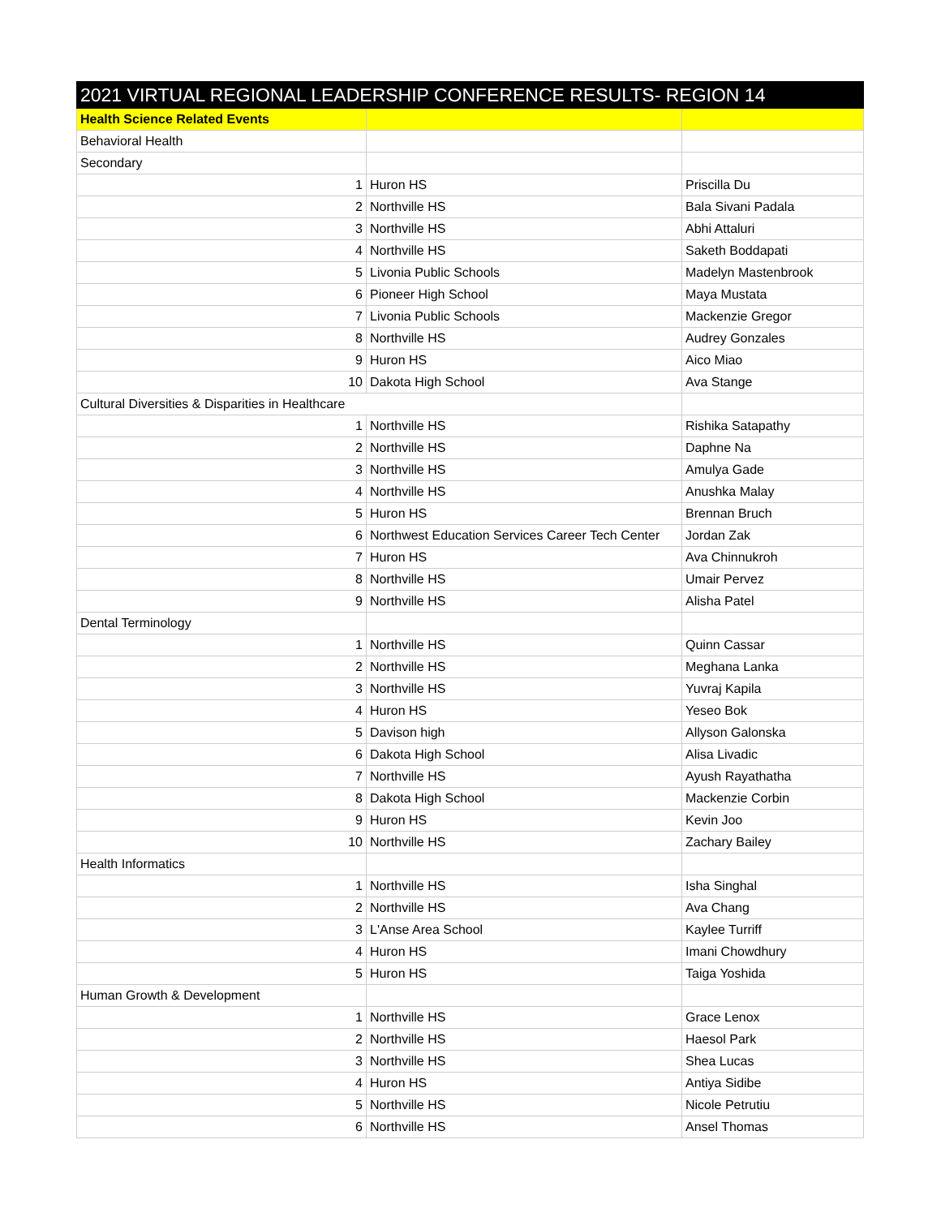| 2021 VIRTUAL REGIONAL LEADERSHIP CONFERENCE RESULTS- REGION 14 | | |
| --- | --- | --- |
| Health Science Related Events | | |
| Behavioral Health | | |
| Secondary | | |
| 1 | Huron HS | Priscilla Du |
| 2 | Northville HS | Bala Sivani Padala |
| 3 | Northville HS | Abhi Attaluri |
| 4 | Northville HS | Saketh Boddapati |
| 5 | Livonia Public Schools | Madelyn Mastenbrook |
| 6 | Pioneer High School | Maya Mustata |
| 7 | Livonia Public Schools | Mackenzie Gregor |
| 8 | Northville HS | Audrey Gonzales |
| 9 | Huron HS | Aico Miao |
| 10 | Dakota High School | Ava Stange |
| Cultural Diversities & Disparities in Healthcare | | |
| 1 | Northville HS | Rishika Satapathy |
| 2 | Northville HS | Daphne Na |
| 3 | Northville HS | Amulya Gade |
| 4 | Northville HS | Anushka Malay |
| 5 | Huron HS | Brennan Bruch |
| 6 | Northwest Education Services Career Tech Center | Jordan Zak |
| 7 | Huron HS | Ava Chinnukroh |
| 8 | Northville HS | Umair Pervez |
| 9 | Northville HS | Alisha Patel |
| Dental Terminology | | |
| 1 | Northville HS | Quinn Cassar |
| 2 | Northville HS | Meghana Lanka |
| 3 | Northville HS | Yuvraj Kapila |
| 4 | Huron HS | Yeseo Bok |
| 5 | Davison high | Allyson Galonska |
| 6 | Dakota High School | Alisa Livadic |
| 7 | Northville HS | Ayush Rayathatha |
| 8 | Dakota High School | Mackenzie Corbin |
| 9 | Huron HS | Kevin Joo |
| 10 | Northville HS | Zachary Bailey |
| Health Informatics | | |
| 1 | Northville HS | Isha Singhal |
| 2 | Northville HS | Ava Chang |
| 3 | L'Anse Area School | Kaylee Turriff |
| 4 | Huron HS | Imani Chowdhury |
| 5 | Huron HS | Taiga Yoshida |
| Human Growth & Development | | |
| 1 | Northville HS | Grace Lenox |
| 2 | Northville HS | Haesol Park |
| 3 | Northville HS | Shea Lucas |
| 4 | Huron HS | Antiya Sidibe |
| 5 | Northville HS | Nicole Petrutiu |
| 6 | Northville HS | Ansel Thomas |